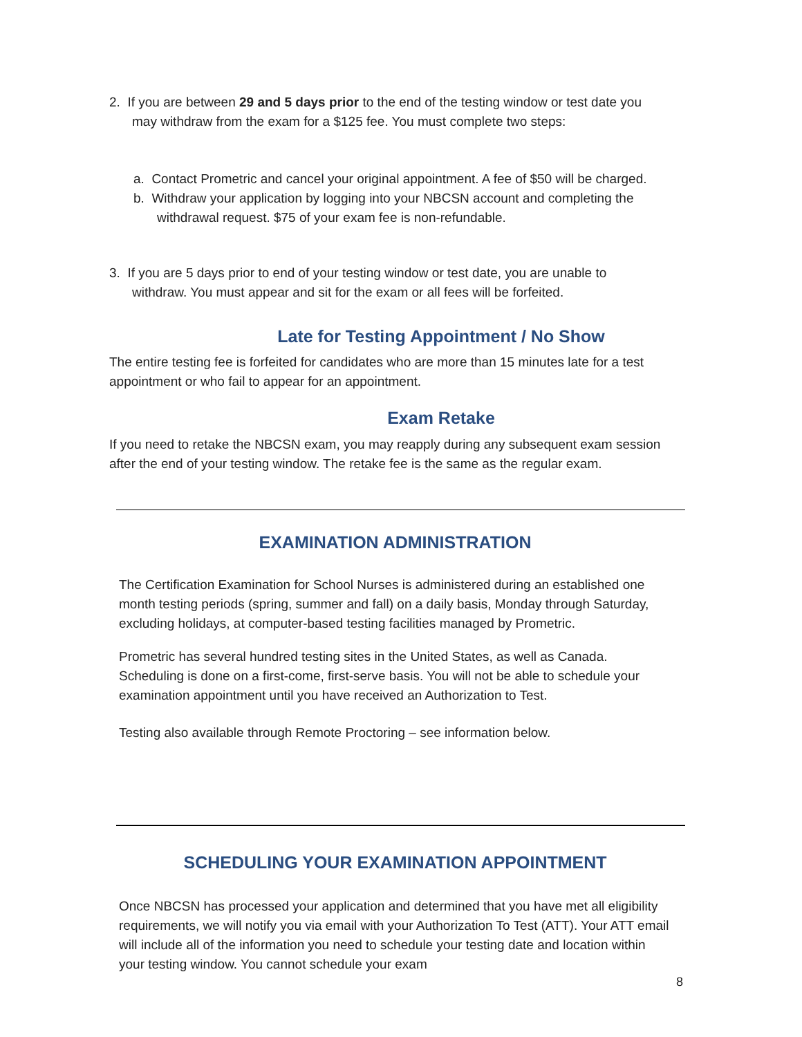2. If you are between 29 and 5 days prior to the end of the testing window or test date you may withdraw from the exam for a $125 fee. You must complete two steps:
a. Contact Prometric and cancel your original appointment. A fee of $50 will be charged.
b. Withdraw your application by logging into your NBCSN account and completing the withdrawal request. $75 of your exam fee is non-refundable.
3. If you are 5 days prior to end of your testing window or test date, you are unable to withdraw. You must appear and sit for the exam or all fees will be forfeited.
Late for Testing Appointment / No Show
The entire testing fee is forfeited for candidates who are more than 15 minutes late for a test appointment or who fail to appear for an appointment.
Exam Retake
If you need to retake the NBCSN exam, you may reapply during any subsequent exam session after the end of your testing window. The retake fee is the same as the regular exam.
EXAMINATION ADMINISTRATION
The Certification Examination for School Nurses is administered during an established one month testing periods (spring, summer and fall) on a daily basis, Monday through Saturday, excluding holidays, at computer-based testing facilities managed by Prometric.
Prometric has several hundred testing sites in the United States, as well as Canada. Scheduling is done on a first-come, first-serve basis. You will not be able to schedule your examination appointment until you have received an Authorization to Test.
Testing also available through Remote Proctoring – see information below.
SCHEDULING YOUR EXAMINATION APPOINTMENT
Once NBCSN has processed your application and determined that you have met all eligibility requirements, we will notify you via email with your Authorization To Test (ATT). Your ATT email will include all of the information you need to schedule your testing date and location within your testing window. You cannot schedule your exam
8